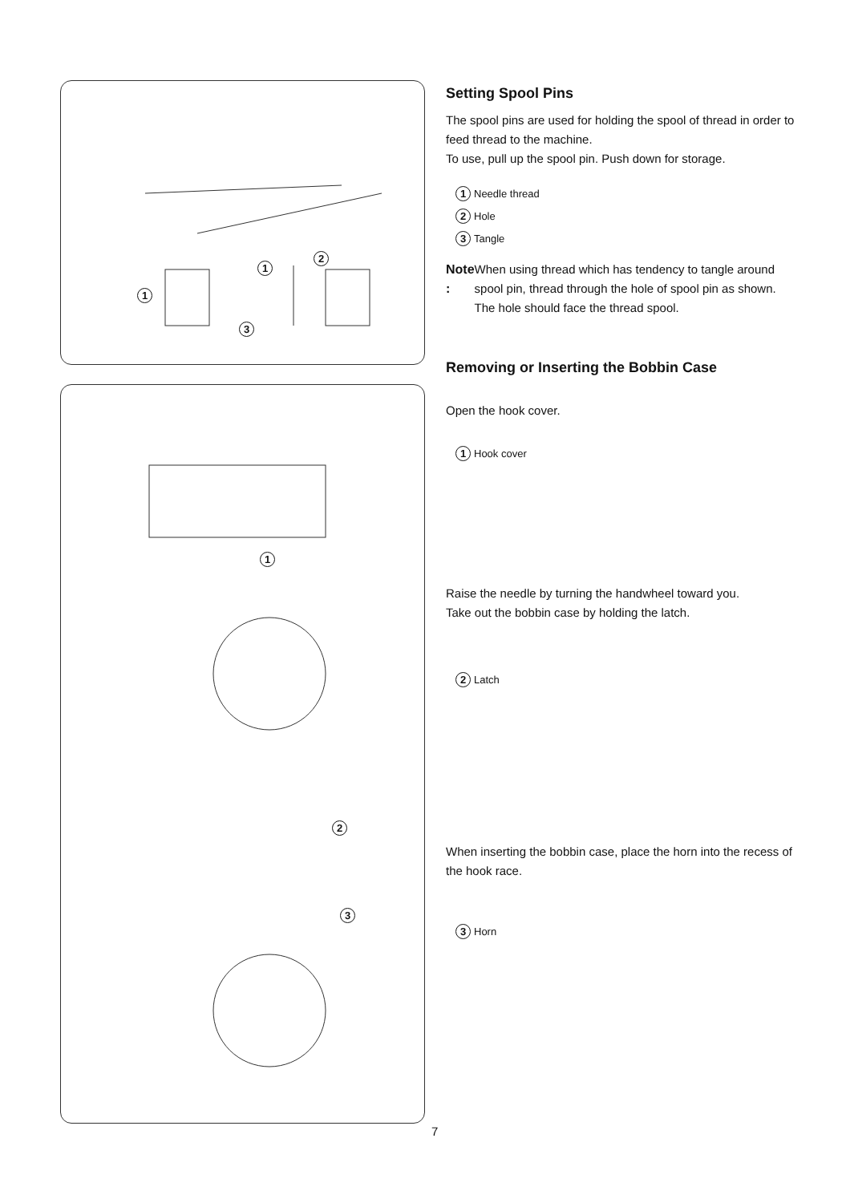1
1
2
3
1
2
3
Setting Spool Pins
The spool pins are used for holding the spool of thread in order to feed thread to the machine.
To use, pull up the spool pin. Push down for storage.
1 Needle thread
2 Hole
3 Tangle
Note : When using thread which has tendency to tangle around spool pin, thread through the hole of spool pin as shown.
The hole should face the thread spool.
Removing or Inserting the Bobbin Case
Open the hook cover.
1 Hook cover
Raise the needle by turning the handwheel toward you.
Take out the bobbin case by holding the latch.
2 Latch
When inserting the bobbin case, place the horn into the recess of the hook race.
3 Horn
7